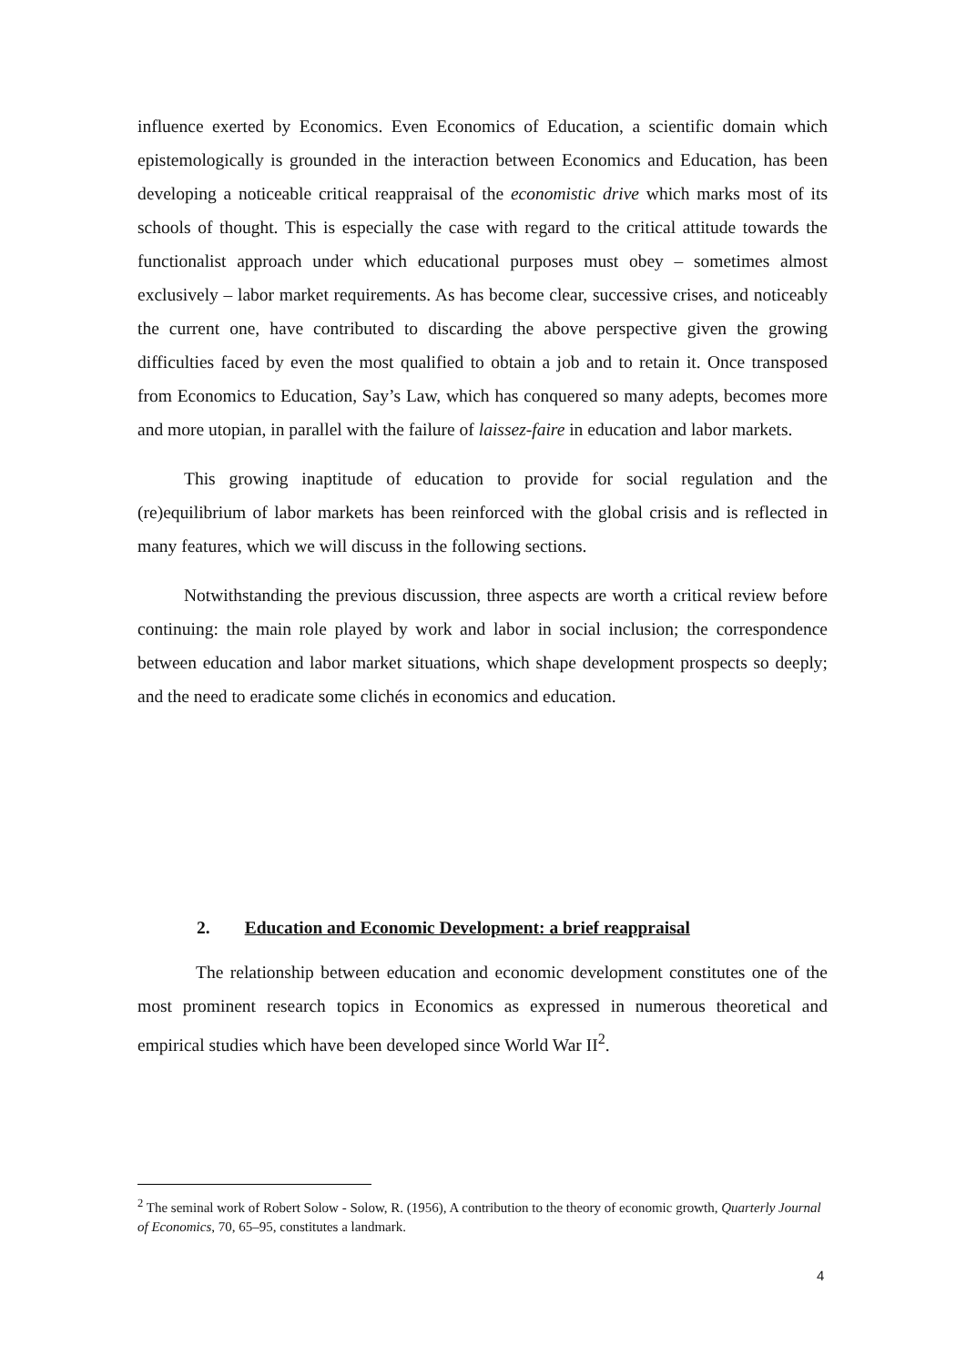influence exerted by Economics. Even Economics of Education, a scientific domain which epistemologically is grounded in the interaction between Economics and Education, has been developing a noticeable critical reappraisal of the economistic drive which marks most of its schools of thought. This is especially the case with regard to the critical attitude towards the functionalist approach under which educational purposes must obey – sometimes almost exclusively – labor market requirements. As has become clear, successive crises, and noticeably the current one, have contributed to discarding the above perspective given the growing difficulties faced by even the most qualified to obtain a job and to retain it. Once transposed from Economics to Education, Say’s Law, which has conquered so many adepts, becomes more and more utopian, in parallel with the failure of laissez-faire in education and labor markets.
This growing inaptitude of education to provide for social regulation and the (re)equilibrium of labor markets has been reinforced with the global crisis and is reflected in many features, which we will discuss in the following sections.
Notwithstanding the previous discussion, three aspects are worth a critical review before continuing: the main role played by work and labor in social inclusion; the correspondence between education and labor market situations, which shape development prospects so deeply; and the need to eradicate some clichés in economics and education.
2. Education and Economic Development: a brief reappraisal
The relationship between education and economic development constitutes one of the most prominent research topics in Economics as expressed in numerous theoretical and empirical studies which have been developed since World War II<sup>2</sup>.
<sup>2</sup> The seminal work of Robert Solow - Solow, R. (1956), A contribution to the theory of economic growth, Quarterly Journal of Economics, 70, 65–95, constitutes a landmark.
4